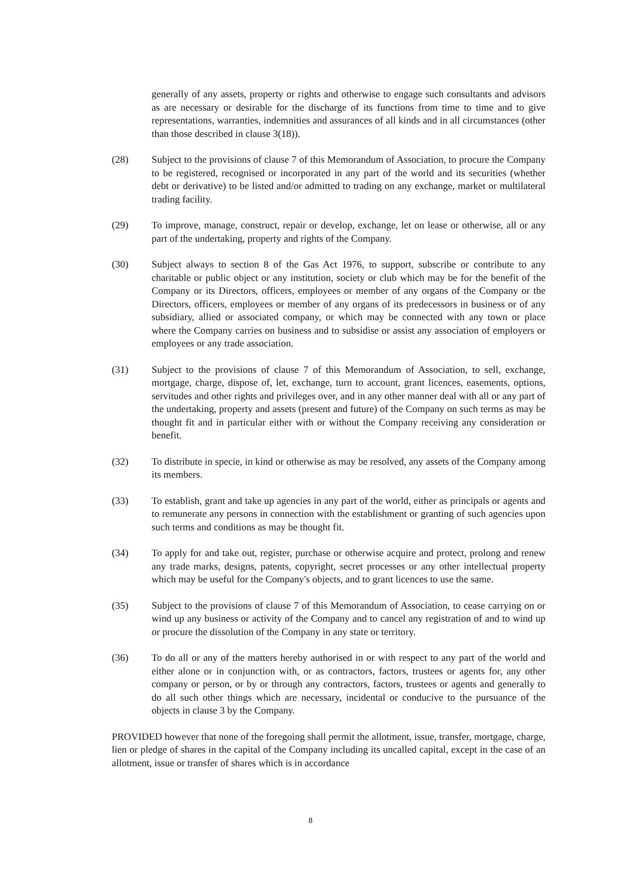generally of any assets, property or rights and otherwise to engage such consultants and advisors as are necessary or desirable for the discharge of its functions from time to time and to give representations, warranties, indemnities and assurances of all kinds and in all circumstances (other than those described in clause 3(18)).
(28) Subject to the provisions of clause 7 of this Memorandum of Association, to procure the Company to be registered, recognised or incorporated in any part of the world and its securities (whether debt or derivative) to be listed and/or admitted to trading on any exchange, market or multilateral trading facility.
(29) To improve, manage, construct, repair or develop, exchange, let on lease or otherwise, all or any part of the undertaking, property and rights of the Company.
(30) Subject always to section 8 of the Gas Act 1976, to support, subscribe or contribute to any charitable or public object or any institution, society or club which may be for the benefit of the Company or its Directors, officers, employees or member of any organs of the Company or the Directors, officers, employees or member of any organs of its predecessors in business or of any subsidiary, allied or associated company, or which may be connected with any town or place where the Company carries on business and to subsidise or assist any association of employers or employees or any trade association.
(31) Subject to the provisions of clause 7 of this Memorandum of Association, to sell, exchange, mortgage, charge, dispose of, let, exchange, turn to account, grant licences, easements, options, servitudes and other rights and privileges over, and in any other manner deal with all or any part of the undertaking, property and assets (present and future) of the Company on such terms as may be thought fit and in particular either with or without the Company receiving any consideration or benefit.
(32) To distribute in specie, in kind or otherwise as may be resolved, any assets of the Company among its members.
(33) To establish, grant and take up agencies in any part of the world, either as principals or agents and to remunerate any persons in connection with the establishment or granting of such agencies upon such terms and conditions as may be thought fit.
(34) To apply for and take out, register, purchase or otherwise acquire and protect, prolong and renew any trade marks, designs, patents, copyright, secret processes or any other intellectual property which may be useful for the Company's objects, and to grant licences to use the same.
(35) Subject to the provisions of clause 7 of this Memorandum of Association, to cease carrying on or wind up any business or activity of the Company and to cancel any registration of and to wind up or procure the dissolution of the Company in any state or territory.
(36) To do all or any of the matters hereby authorised in or with respect to any part of the world and either alone or in conjunction with, or as contractors, factors, trustees or agents for, any other company or person, or by or through any contractors, factors, trustees or agents and generally to do all such other things which are necessary, incidental or conducive to the pursuance of the objects in clause 3 by the Company.
PROVIDED however that none of the foregoing shall permit the allotment, issue, transfer, mortgage, charge, lien or pledge of shares in the capital of the Company including its uncalled capital, except in the case of an allotment, issue or transfer of shares which is in accordance
8